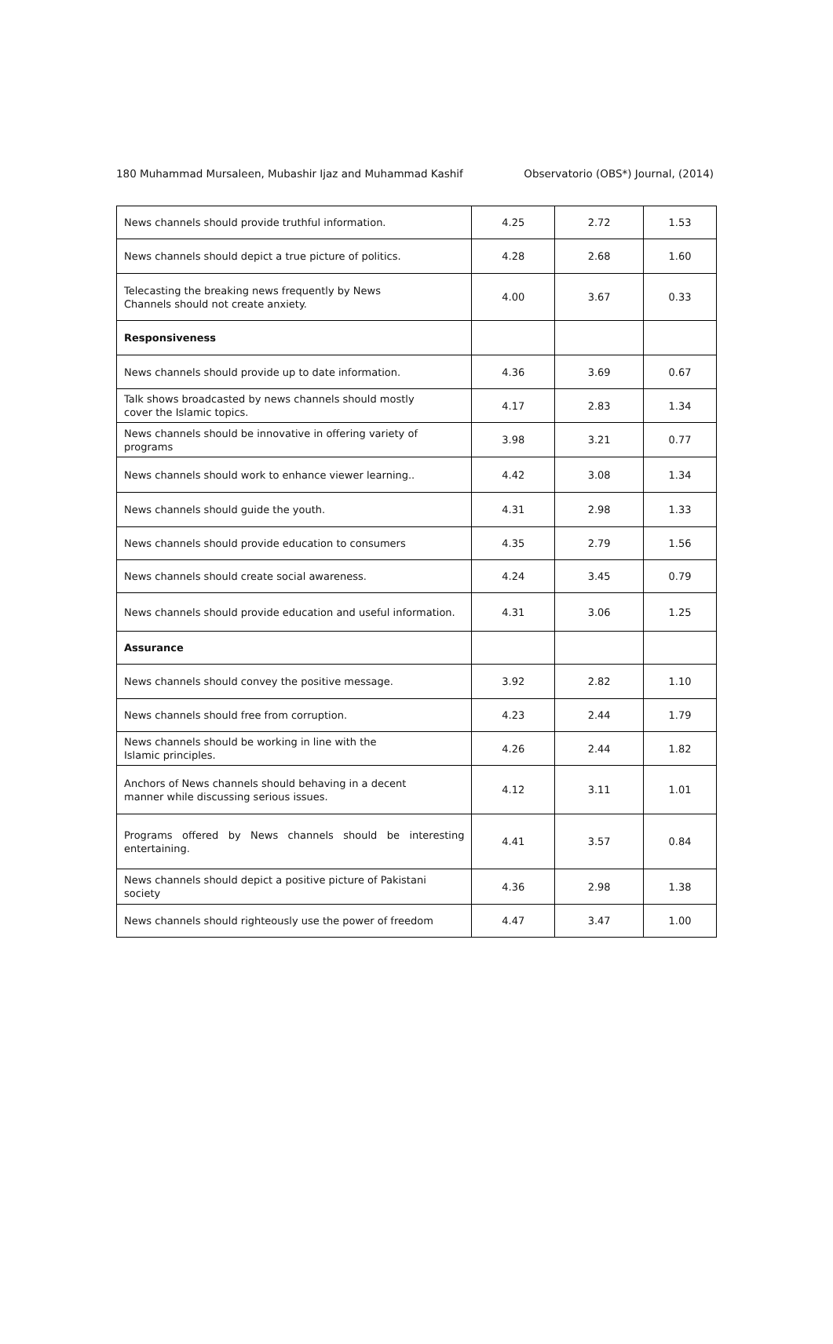180 Muhammad Mursaleen, Mubashir Ijaz and Muhammad Kashif Observatorio (OBS*) Journal, (2014)
| News channels should provide truthful information. | 4.25 | 2.72 | 1.53 |
| News channels should depict a true picture of politics. | 4.28 | 2.68 | 1.60 |
| Telecasting the breaking news frequently by News Channels should not create anxiety. | 4.00 | 3.67 | 0.33 |
| Responsiveness | | | |
| News channels should provide up to date information. | 4.36 | 3.69 | 0.67 |
| Talk shows broadcasted by news channels should mostly cover the Islamic topics. | 4.17 | 2.83 | 1.34 |
| News channels should be innovative in offering variety of programs | 3.98 | 3.21 | 0.77 |
| News channels should work to enhance viewer learning.. | 4.42 | 3.08 | 1.34 |
| News channels should guide the youth. | 4.31 | 2.98 | 1.33 |
| News channels should provide education to consumers | 4.35 | 2.79 | 1.56 |
| News channels should create social awareness. | 4.24 | 3.45 | 0.79 |
| News channels should provide education and useful information. | 4.31 | 3.06 | 1.25 |
| Assurance | | | |
| News channels should convey the positive message. | 3.92 | 2.82 | 1.10 |
| News channels should free from corruption. | 4.23 | 2.44 | 1.79 |
| News channels should be working in line with the Islamic principles. | 4.26 | 2.44 | 1.82 |
| Anchors of News channels should behaving in a decent manner while discussing serious issues. | 4.12 | 3.11 | 1.01 |
| Programs offered by News channels should be interesting entertaining. | 4.41 | 3.57 | 0.84 |
| News channels should depict a positive picture of Pakistani society | 4.36 | 2.98 | 1.38 |
| News channels should righteously use the power of freedom | 4.47 | 3.47 | 1.00 |